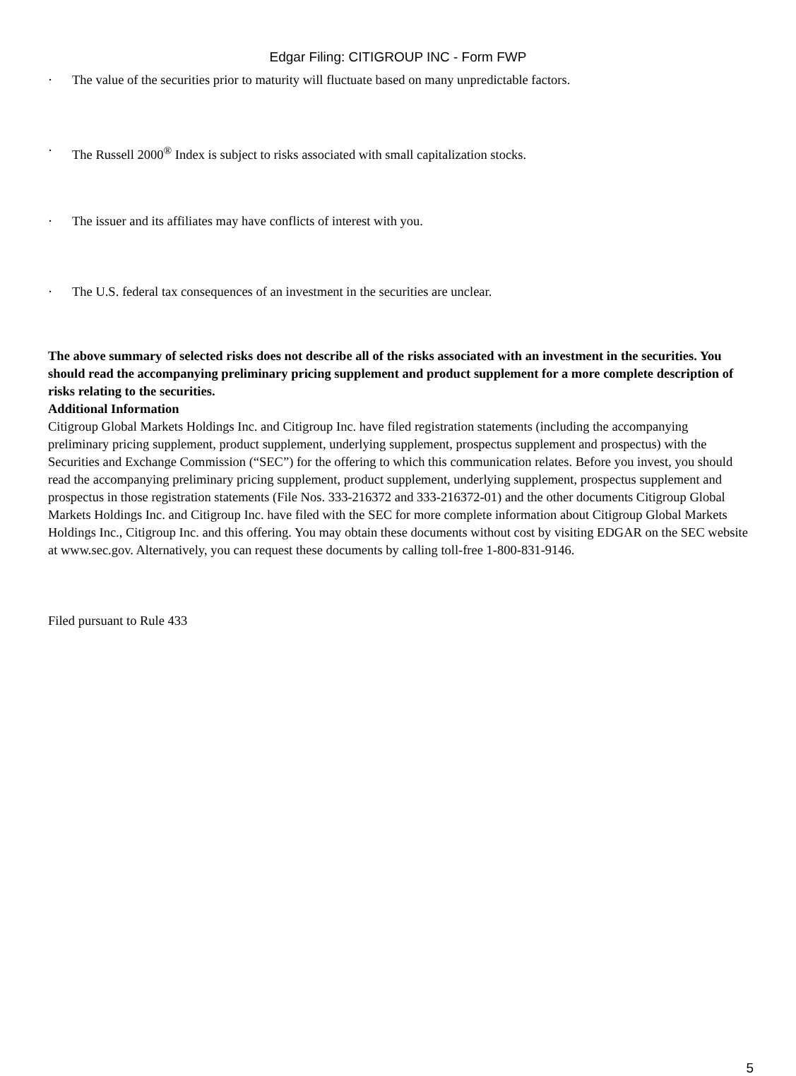Edgar Filing: CITIGROUP INC - Form FWP
· The value of the securities prior to maturity will fluctuate based on many unpredictable factors.
· The Russell 2000<sup>®</sup> Index is subject to risks associated with small capitalization stocks.
· The issuer and its affiliates may have conflicts of interest with you.
· The U.S. federal tax consequences of an investment in the securities are unclear.
The above summary of selected risks does not describe all of the risks associated with an investment in the securities. You should read the accompanying preliminary pricing supplement and product supplement for a more complete description of risks relating to the securities.
Additional Information
Citigroup Global Markets Holdings Inc. and Citigroup Inc. have filed registration statements (including the accompanying preliminary pricing supplement, product supplement, underlying supplement, prospectus supplement and prospectus) with the Securities and Exchange Commission (“SEC”) for the offering to which this communication relates. Before you invest, you should read the accompanying preliminary pricing supplement, product supplement, underlying supplement, prospectus supplement and prospectus in those registration statements (File Nos. 333-216372 and 333-216372-01) and the other documents Citigroup Global Markets Holdings Inc. and Citigroup Inc. have filed with the SEC for more complete information about Citigroup Global Markets Holdings Inc., Citigroup Inc. and this offering. You may obtain these documents without cost by visiting EDGAR on the SEC website at www.sec.gov. Alternatively, you can request these documents by calling toll-free 1-800-831-9146.
Filed pursuant to Rule 433
5